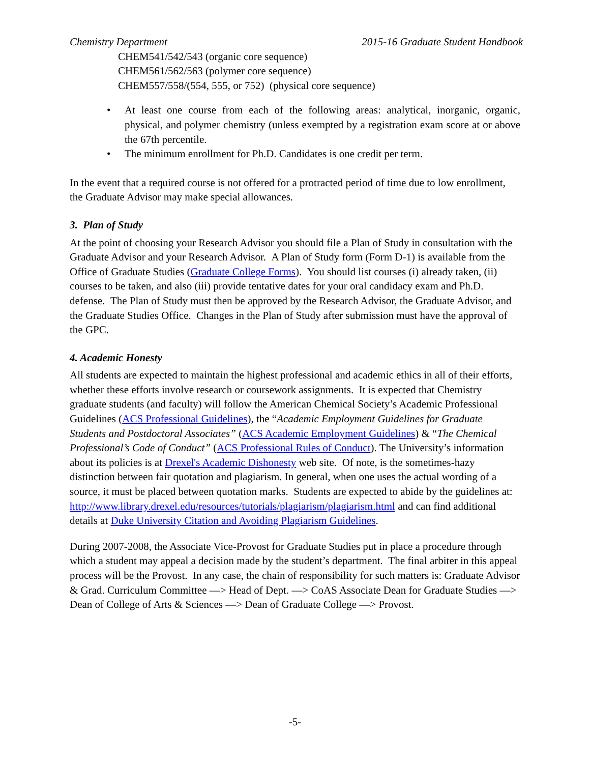Chemistry Department 2015-16 Graduate Student Handbook
CHEM541/542/543 (organic core sequence)
CHEM561/562/563 (polymer core sequence)
CHEM557/558/(554, 555, or 752) (physical core sequence)
• At least one course from each of the following areas: analytical, inorganic, organic, physical, and polymer chemistry (unless exempted by a registration exam score at or above the 67th percentile.
• The minimum enrollment for Ph.D. Candidates is one credit per term.
In the event that a required course is not offered for a protracted period of time due to low enrollment, the Graduate Advisor may make special allowances.
3. Plan of Study
At the point of choosing your Research Advisor you should file a Plan of Study in consultation with the Graduate Advisor and your Research Advisor. A Plan of Study form (Form D-1) is available from the Office of Graduate Studies (Graduate College Forms). You should list courses (i) already taken, (ii) courses to be taken, and also (iii) provide tentative dates for your oral candidacy exam and Ph.D. defense. The Plan of Study must then be approved by the Research Advisor, the Graduate Advisor, and the Graduate Studies Office. Changes in the Plan of Study after submission must have the approval of the GPC.
4. Academic Honesty
All students are expected to maintain the highest professional and academic ethics in all of their efforts, whether these efforts involve research or coursework assignments. It is expected that Chemistry graduate students (and faculty) will follow the American Chemical Society’s Academic Professional Guidelines (ACS Professional Guidelines), the “Academic Employment Guidelines for Graduate Students and Postdoctoral Associates” (ACS Academic Employment Guidelines) & “The Chemical Professional’s Code of Conduct” (ACS Professional Rules of Conduct). The University’s information about its policies is at Drexel's Academic Dishonesty web site. Of note, is the sometimes-hazy distinction between fair quotation and plagiarism. In general, when one uses the actual wording of a source, it must be placed between quotation marks. Students are expected to abide by the guidelines at: http://www.library.drexel.edu/resources/tutorials/plagiarism/plagiarism.html and can find additional details at Duke University Citation and Avoiding Plagiarism Guidelines.
During 2007-2008, the Associate Vice-Provost for Graduate Studies put in place a procedure through which a student may appeal a decision made by the student’s department. The final arbiter in this appeal process will be the Provost. In any case, the chain of responsibility for such matters is: Graduate Advisor & Grad. Curriculum Committee —> Head of Dept. —> CoAS Associate Dean for Graduate Studies —> Dean of College of Arts & Sciences —> Dean of Graduate College —> Provost.
-5-